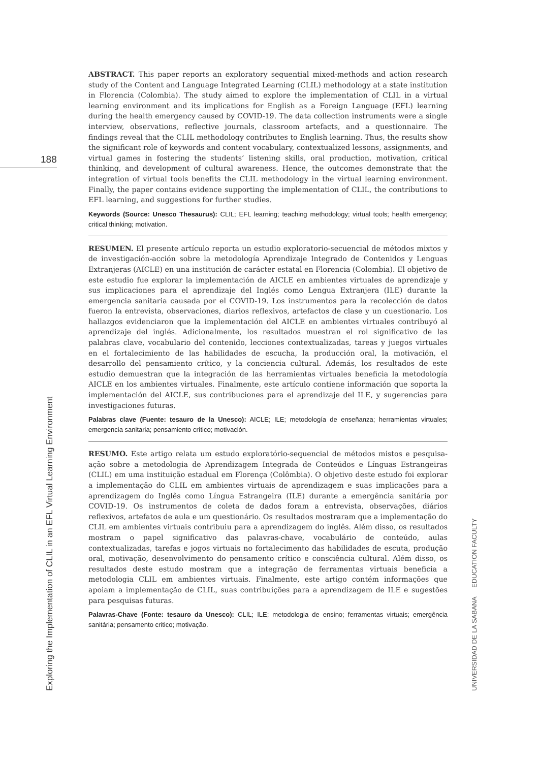188
ABSTRACT. This paper reports an exploratory sequential mixed-methods and action research study of the Content and Language Integrated Learning (CLIL) methodology at a state institution in Florencia (Colombia). The study aimed to explore the implementation of CLIL in a virtual learning environment and its implications for English as a Foreign Language (EFL) learning during the health emergency caused by COVID-19. The data collection instruments were a single interview, observations, reflective journals, classroom artefacts, and a questionnaire. The findings reveal that the CLIL methodology contributes to English learning. Thus, the results show the significant role of keywords and content vocabulary, contextualized lessons, assignments, and virtual games in fostering the students’ listening skills, oral production, motivation, critical thinking, and development of cultural awareness. Hence, the outcomes demonstrate that the integration of virtual tools benefits the CLIL methodology in the virtual learning environment. Finally, the paper contains evidence supporting the implementation of CLIL, the contributions to EFL learning, and suggestions for further studies.
Keywords (Source: Unesco Thesaurus): CLIL; EFL learning; teaching methodology; virtual tools; health emergency; critical thinking; motivation.
RESUMEN. El presente artículo reporta un estudio exploratorio-secuencial de métodos mixtos y de investigación-acción sobre la metodología Aprendizaje Integrado de Contenidos y Lenguas Extranjeras (AICLE) en una institución de carácter estatal en Florencia (Colombia). El objetivo de este estudio fue explorar la implementación de AICLE en ambientes virtuales de aprendizaje y sus implicaciones para el aprendizaje del Inglés como Lengua Extranjera (ILE) durante la emergencia sanitaria causada por el COVID-19. Los instrumentos para la recolección de datos fueron la entrevista, observaciones, diarios reflexivos, artefactos de clase y un cuestionario. Los hallazgos evidenciaron que la implementación del AICLE en ambientes virtuales contribuyó al aprendizaje del inglés. Adicionalmente, los resultados muestran el rol significativo de las palabras clave, vocabulario del contenido, lecciones contextualizadas, tareas y juegos virtuales en el fortalecimiento de las habilidades de escucha, la producción oral, la motivación, el desarrollo del pensamiento crítico, y la conciencia cultural. Además, los resultados de este estudio demuestran que la integración de las herramientas virtuales beneficia la metodología AICLE en los ambientes virtuales. Finalmente, este artículo contiene información que soporta la implementación del AICLE, sus contribuciones para el aprendizaje del ILE, y sugerencias para investigaciones futuras.
Palabras clave (Fuente: tesauro de la Unesco): AICLE; ILE; metodología de enseñanza; herramientas virtuales; emergencia sanitaria; pensamiento crítico; motivación.
RESUMO. Este artigo relata um estudo exploratório-sequencial de métodos mistos e pesquisa-ação sobre a metodologia de Aprendizagem Integrada de Conteúdos e Línguas Estrangeiras (CLIL) em uma instituição estadual em Florença (Colômbia). O objetivo deste estudo foi explorar a implementação do CLIL em ambientes virtuais de aprendizagem e suas implicações para a aprendizagem do Inglês como Língua Estrangeira (ILE) durante a emergência sanitária por COVID-19. Os instrumentos de coleta de dados foram a entrevista, observações, diários reflexivos, artefatos de aula e um questionário. Os resultados mostraram que a implementação do CLIL em ambientes virtuais contribuiu para a aprendizagem do inglês. Além disso, os resultados mostram o papel significativo das palavras-chave, vocabulário de conteúdo, aulas contextualizadas, tarefas e jogos virtuais no fortalecimento das habilidades de escuta, produção oral, motivação, desenvolvimento do pensamento crítico e consciência cultural. Além disso, os resultados deste estudo mostram que a integração de ferramentas virtuais beneficia a metodologia CLIL em ambientes virtuais. Finalmente, este artigo contém informações que apoiam a implementação de CLIL, suas contribuições para a aprendizagem de ILE e sugestões para pesquisas futuras.
Palavras-Chave (Fonte: tesauro da Unesco): CLIL; ILE; metodologia de ensino; ferramentas virtuais; emergência sanitária; pensamento critico; motivação.
Exploring the Implementation of CLIL in an EFL Virtual Learning Environment UNIVERSIDAD DE LA SABANA EDUCATION FACULTY